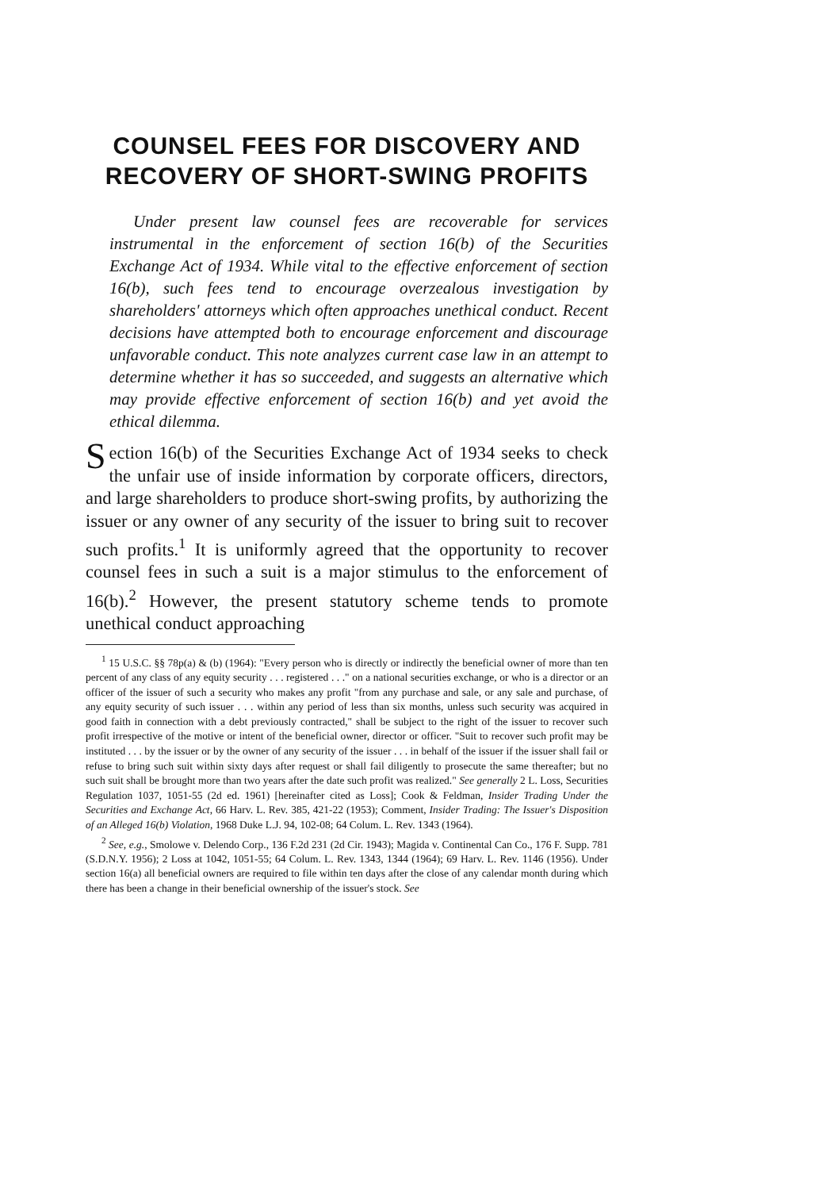COUNSEL FEES FOR DISCOVERY AND RECOVERY OF SHORT-SWING PROFITS
Under present law counsel fees are recoverable for services instrumental in the enforcement of section 16(b) of the Securities Exchange Act of 1934. While vital to the effective enforcement of section 16(b), such fees tend to encourage overzealous investigation by shareholders' attorneys which often approaches unethical conduct. Recent decisions have attempted both to encourage enforcement and discourage unfavorable conduct. This note analyzes current case law in an attempt to determine whether it has so succeeded, and suggests an alternative which may provide effective enforcement of section 16(b) and yet avoid the ethical dilemma.
Section 16(b) of the Securities Exchange Act of 1934 seeks to check the unfair use of inside information by corporate officers, directors, and large shareholders to produce short-swing profits, by authorizing the issuer or any owner of any security of the issuer to bring suit to recover such profits.<sup>1</sup> It is uniformly agreed that the opportunity to recover counsel fees in such a suit is a major stimulus to the enforcement of 16(b).<sup>2</sup> However, the present statutory scheme tends to promote unethical conduct approaching
<sup>1</sup> 15 U.S.C. §§ 78p(a) & (b) (1964): "Every person who is directly or indirectly the beneficial owner of more than ten percent of any class of any equity security . . . registered . . ." on a national securities exchange, or who is a director or an officer of the issuer of such a security who makes any profit "from any purchase and sale, or any sale and purchase, of any equity security of such issuer . . . within any period of less than six months, unless such security was acquired in good faith in connection with a debt previously contracted," shall be subject to the right of the issuer to recover such profit irrespective of the motive or intent of the beneficial owner, director or officer. "Suit to recover such profit may be instituted . . . by the issuer or by the owner of any security of the issuer . . . in behalf of the issuer if the issuer shall fail or refuse to bring such suit within sixty days after request or shall fail diligently to prosecute the same thereafter; but no such suit shall be brought more than two years after the date such profit was realized." See generally 2 L. Loss, Securities Regulation 1037, 1051-55 (2d ed. 1961) [hereinafter cited as Loss]; Cook & Feldman, Insider Trading Under the Securities and Exchange Act, 66 Harv. L. Rev. 385, 421-22 (1953); Comment, Insider Trading: The Issuer's Disposition of an Alleged 16(b) Violation, 1968 Duke L.J. 94, 102-08; 64 Colum. L. Rev. 1343 (1964).
<sup>2</sup> See, e.g., Smolowe v. Delendo Corp., 136 F.2d 231 (2d Cir. 1943); Magida v. Continental Can Co., 176 F. Supp. 781 (S.D.N.Y. 1956); 2 Loss at 1042, 1051-55; 64 Colum. L. Rev. 1343, 1344 (1964); 69 Harv. L. Rev. 1146 (1956). Under section 16(a) all beneficial owners are required to file within ten days after the close of any calendar month during which there has been a change in their beneficial ownership of the issuer's stock. See